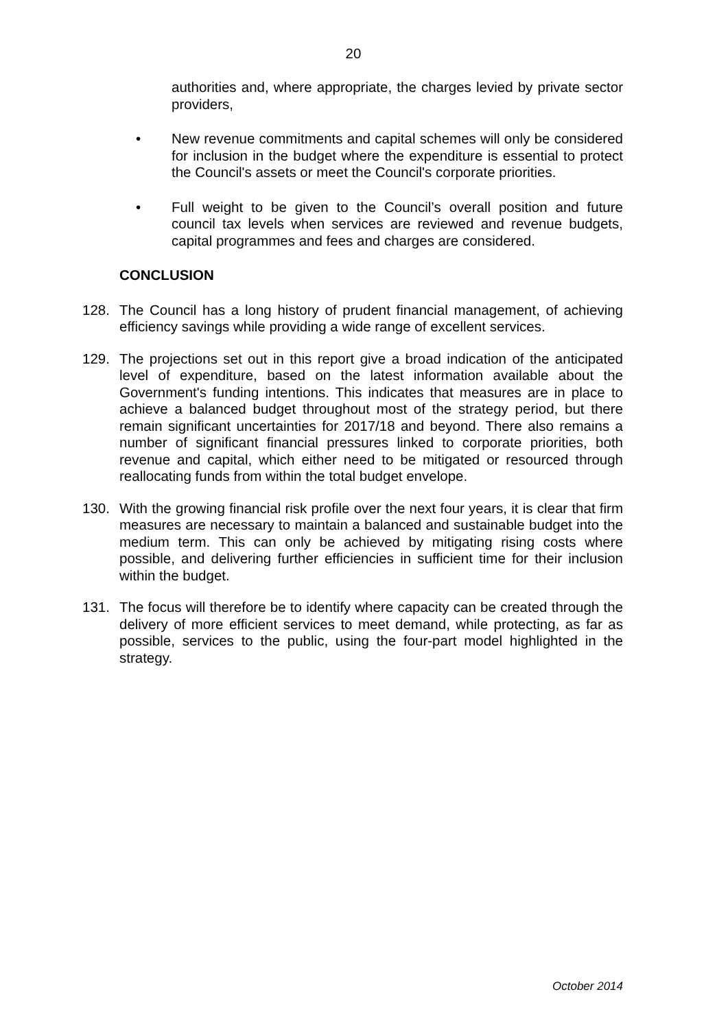20
authorities and, where appropriate, the charges levied by private sector providers,
• New revenue commitments and capital schemes will only be considered for inclusion in the budget where the expenditure is essential to protect the Council's assets or meet the Council's corporate priorities.
• Full weight to be given to the Council’s overall position and future council tax levels when services are reviewed and revenue budgets, capital programmes and fees and charges are considered.
CONCLUSION
128. The Council has a long history of prudent financial management, of achieving efficiency savings while providing a wide range of excellent services.
129. The projections set out in this report give a broad indication of the anticipated level of expenditure, based on the latest information available about the Government's funding intentions. This indicates that measures are in place to achieve a balanced budget throughout most of the strategy period, but there remain significant uncertainties for 2017/18 and beyond. There also remains a number of significant financial pressures linked to corporate priorities, both revenue and capital, which either need to be mitigated or resourced through reallocating funds from within the total budget envelope.
130. With the growing financial risk profile over the next four years, it is clear that firm measures are necessary to maintain a balanced and sustainable budget into the medium term. This can only be achieved by mitigating rising costs where possible, and delivering further efficiencies in sufficient time for their inclusion within the budget.
131. The focus will therefore be to identify where capacity can be created through the delivery of more efficient services to meet demand, while protecting, as far as possible, services to the public, using the four-part model highlighted in the strategy.
October 2014